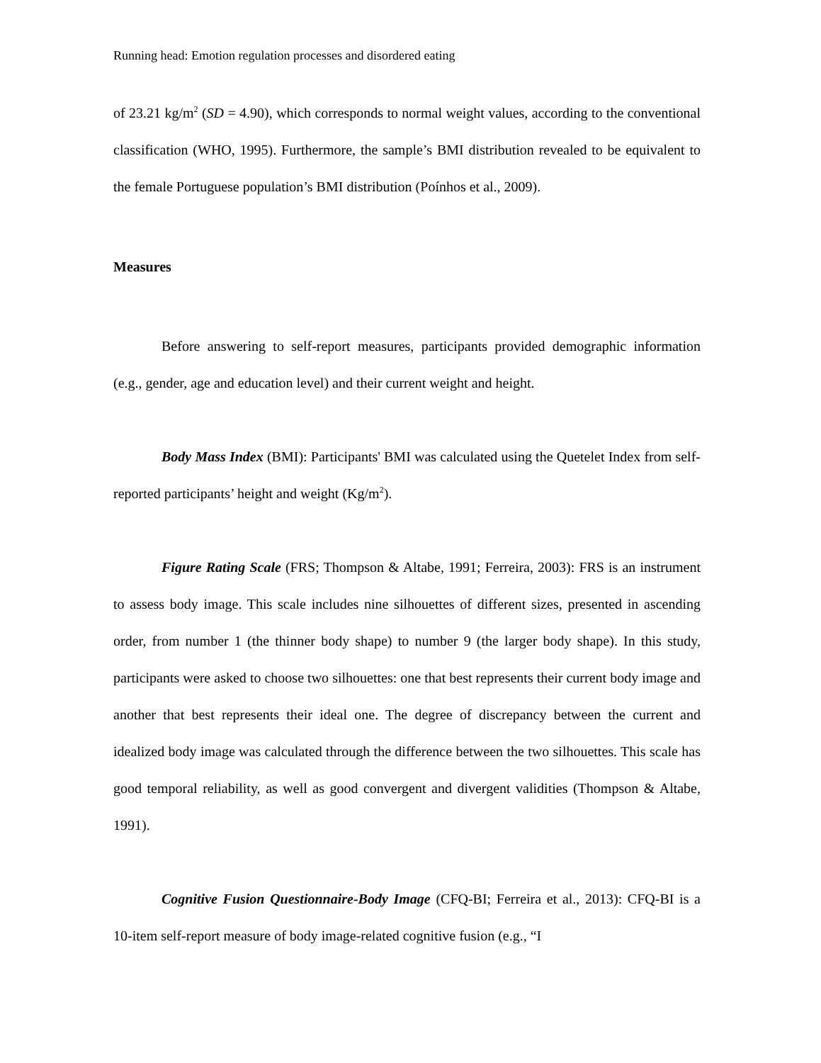Running head: Emotion regulation processes and disordered eating
of 23.21 kg/m<sup>2</sup> (SD = 4.90), which corresponds to normal weight values, according to the conventional classification (WHO, 1995). Furthermore, the sample’s BMI distribution revealed to be equivalent to the female Portuguese population’s BMI distribution (Poínhos et al., 2009).
Measures
Before answering to self-report measures, participants provided demographic information (e.g., gender, age and education level) and their current weight and height.
Body Mass Index (BMI): Participants' BMI was calculated using the Quetelet Index from self-reported participants’ height and weight (Kg/m<sup>2</sup>).
Figure Rating Scale (FRS; Thompson & Altabe, 1991; Ferreira, 2003): FRS is an instrument to assess body image. This scale includes nine silhouettes of different sizes, presented in ascending order, from number 1 (the thinner body shape) to number 9 (the larger body shape). In this study, participants were asked to choose two silhouettes: one that best represents their current body image and another that best represents their ideal one. The degree of discrepancy between the current and idealized body image was calculated through the difference between the two silhouettes. This scale has good temporal reliability, as well as good convergent and divergent validities (Thompson & Altabe, 1991).
Cognitive Fusion Questionnaire-Body Image (CFQ-BI; Ferreira et al., 2013): CFQ-BI is a 10-item self-report measure of body image-related cognitive fusion (e.g., “I